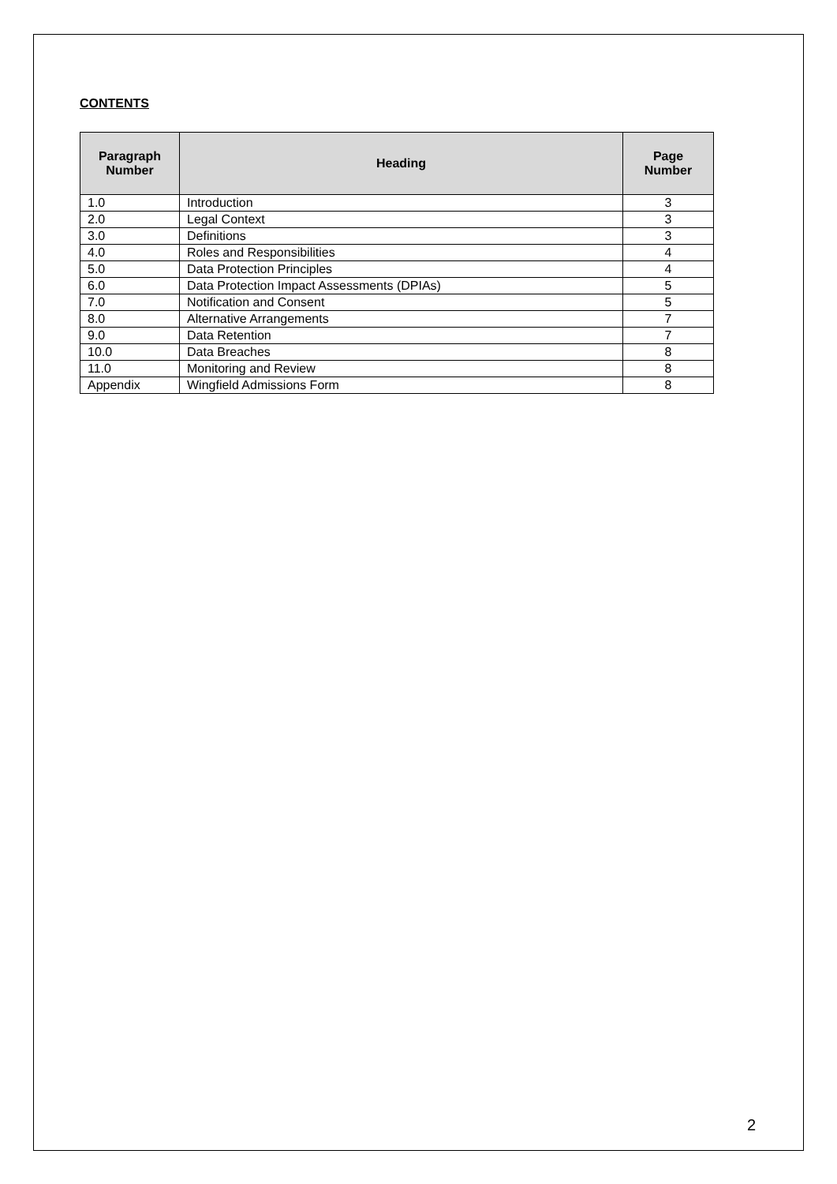CONTENTS
| Paragraph Number | Heading | Page Number |
| --- | --- | --- |
| 1.0 | Introduction | 3 |
| 2.0 | Legal Context | 3 |
| 3.0 | Definitions | 3 |
| 4.0 | Roles and Responsibilities | 4 |
| 5.0 | Data Protection Principles | 4 |
| 6.0 | Data Protection Impact Assessments (DPIAs) | 5 |
| 7.0 | Notification and Consent | 5 |
| 8.0 | Alternative Arrangements | 7 |
| 9.0 | Data Retention | 7 |
| 10.0 | Data Breaches | 8 |
| 11.0 | Monitoring and Review | 8 |
| Appendix | Wingfield Admissions Form | 8 |
2